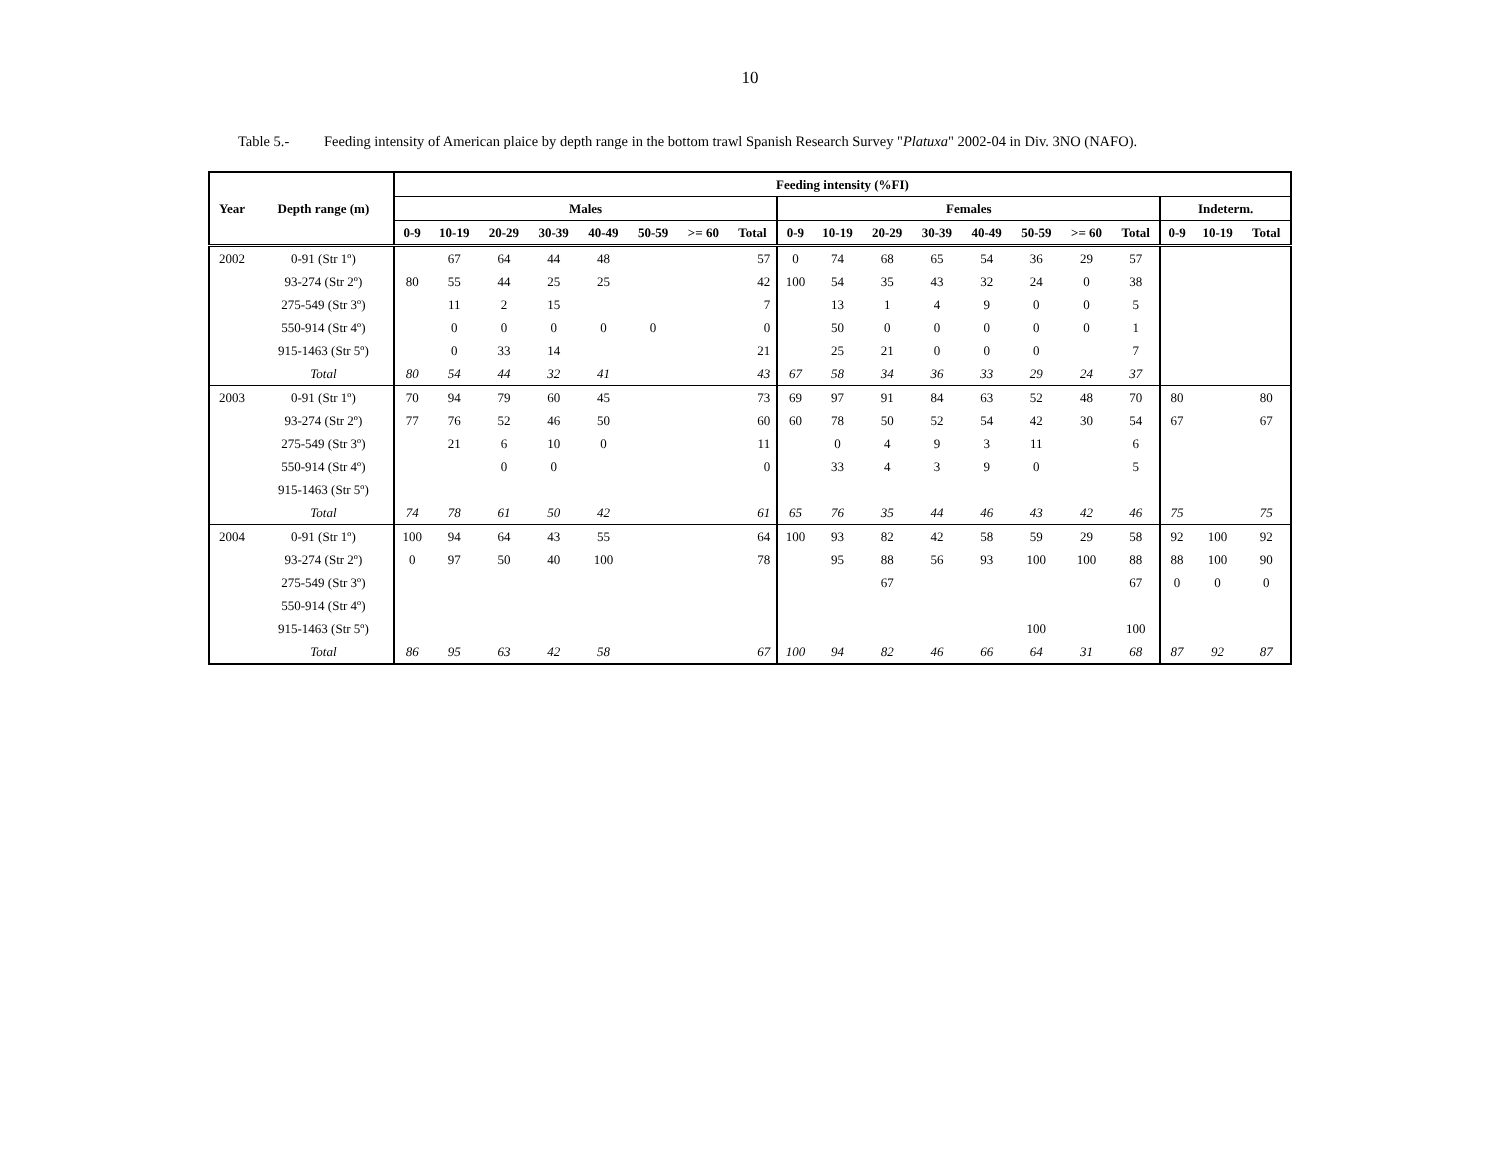10
Table 5.- Feeding intensity of American plaice by depth range in the bottom trawl Spanish Research Survey "Platuxa" 2002-04 in Div. 3NO (NAFO).
| | | Feeding intensity (%FI) | | | | | | | | | | | | | | | | | | |
| --- | --- | --- | --- | --- | --- | --- | --- | --- | --- | --- | --- | --- | --- | --- | --- | --- | --- | --- | --- | --- |
| Year | Depth range (m) | Males | | | | | | | | Females | | | | | | | | Indeterm. | | |
| | | 0-9 | 10-19 | 20-29 | 30-39 | 40-49 | 50-59 | >= 60 | Total | 0-9 | 10-19 | 20-29 | 30-39 | 40-49 | 50-59 | >= 60 | Total | 0-9 | 10-19 | Total |
| 2002 | 0-91 (Str 1º) | | 67 | 64 | 44 | 48 | | | 57 | 0 | 74 | 68 | 65 | 54 | 36 | 29 | 57 | | | |
| | 93-274 (Str 2º) | 80 | 55 | 44 | 25 | 25 | | | 42 | 100 | 54 | 35 | 43 | 32 | 24 | 0 | 38 | | | |
| | 275-549 (Str 3º) | | 11 | 2 | 15 | | | | 7 | | 13 | 1 | 4 | 9 | 0 | 0 | 5 | | | |
| | 550-914 (Str 4º) | | 0 | 0 | 0 | 0 | 0 | | 0 | | 50 | 0 | 0 | 0 | 0 | 0 | 1 | | | |
| | 915-1463 (Str 5º) | | 0 | 33 | 14 | | | | 21 | | 25 | 21 | 0 | 0 | 0 | | 7 | | | |
| | Total | 80 | 54 | 44 | 32 | 41 | | | 43 | 67 | 58 | 34 | 36 | 33 | 29 | 24 | 37 | | | |
| 2003 | 0-91 (Str 1º) | 70 | 94 | 79 | 60 | 45 | | | 73 | 69 | 97 | 91 | 84 | 63 | 52 | 48 | 70 | 80 | | 80 |
| | 93-274 (Str 2º) | 77 | 76 | 52 | 46 | 50 | | | 60 | 60 | 78 | 50 | 52 | 54 | 42 | 30 | 54 | 67 | | 67 |
| | 275-549 (Str 3º) | | 21 | 6 | 10 | 0 | | | 11 | | 0 | 4 | 9 | 3 | 11 | | 6 | | | |
| | 550-914 (Str 4º) | | | 0 | 0 | | | | 0 | | 33 | 4 | 3 | 9 | 0 | | 5 | | | |
| | 915-1463 (Str 5º) | | | | | | | | | | | | | | | | | | | |
| | Total | 74 | 78 | 61 | 50 | 42 | | | 61 | 65 | 76 | 35 | 44 | 46 | 43 | 42 | 46 | 75 | | 75 |
| 2004 | 0-91 (Str 1º) | 100 | 94 | 64 | 43 | 55 | | | 64 | 100 | 93 | 82 | 42 | 58 | 59 | 29 | 58 | 92 | 100 | 92 |
| | 93-274 (Str 2º) | 0 | 97 | 50 | 40 | 100 | | | 78 | | 95 | 88 | 56 | 93 | 100 | 100 | 88 | 88 | 100 | 90 |
| | 275-549 (Str 3º) | | | | | | | | | | | 67 | | | | | 67 | 0 | 0 | 0 |
| | 550-914 (Str 4º) | | | | | | | | | | | | | | | | | | | |
| | 915-1463 (Str 5º) | | | | | | | | | | | | | | 100 | | 100 | | | |
| | Total | 86 | 95 | 63 | 42 | 58 | | | 67 | 100 | 94 | 82 | 46 | 66 | 64 | 31 | 68 | 87 | 92 | 87 |